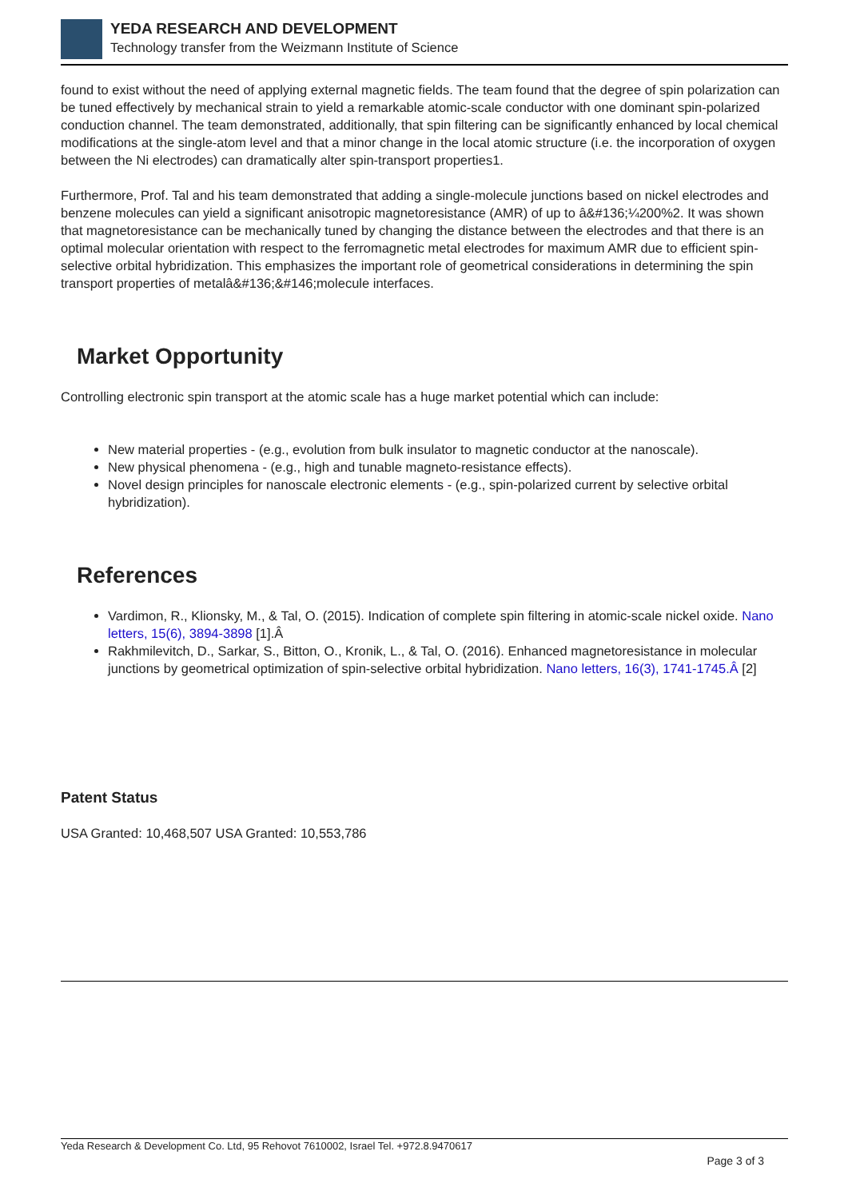YEDA RESEARCH AND DEVELOPMENT
Technology transfer from the Weizmann Institute of Science
found to exist without the need of applying external magnetic fields. The team found that the degree of spin polarization can be tuned effectively by mechanical strain to yield a remarkable atomic-scale conductor with one dominant spin-polarized conduction channel. The team demonstrated, additionally, that spin filtering can be significantly enhanced by local chemical modifications at the single-atom level and that a minor change in the local atomic structure (i.e. the incorporation of oxygen between the Ni electrodes) can dramatically alter spin-transport properties1.
Furthermore, Prof. Tal and his team demonstrated that adding a single-molecule junctions based on nickel electrodes and benzene molecules can yield a significant anisotropic magnetoresistance (AMR) of up to â&#136;¼200%2. It was shown that magnetoresistance can be mechanically tuned by changing the distance between the electrodes and that there is an optimal molecular orientation with respect to the ferromagnetic metal electrodes for maximum AMR due to efficient spin-selective orbital hybridization. This emphasizes the important role of geometrical considerations in determining the spin transport properties of metalâ&#136;&#146;molecule interfaces.
Market Opportunity
Controlling electronic spin transport at the atomic scale has a huge market potential which can include:
New material properties - (e.g., evolution from bulk insulator to magnetic conductor at the nanoscale).
New physical phenomena - (e.g., high and tunable magneto-resistance effects).
Novel design principles for nanoscale electronic elements - (e.g., spin-polarized current by selective orbital hybridization).
References
Vardimon, R., Klionsky, M., & Tal, O. (2015). Indication of complete spin filtering in atomic-scale nickel oxide. Nano letters, 15(6), 3894-3898 [1].Â
Rakhmilevitch, D., Sarkar, S., Bitton, O., Kronik, L., & Tal, O. (2016). Enhanced magnetoresistance in molecular junctions by geometrical optimization of spin-selective orbital hybridization. Nano letters, 16(3), 1741-1745.Â [2]
Patent Status
USA Granted: 10,468,507 USA Granted: 10,553,786
Yeda Research & Development Co. Ltd, 95 Rehovot 7610002, Israel Tel. +972.8.9470617
Page 3 of 3